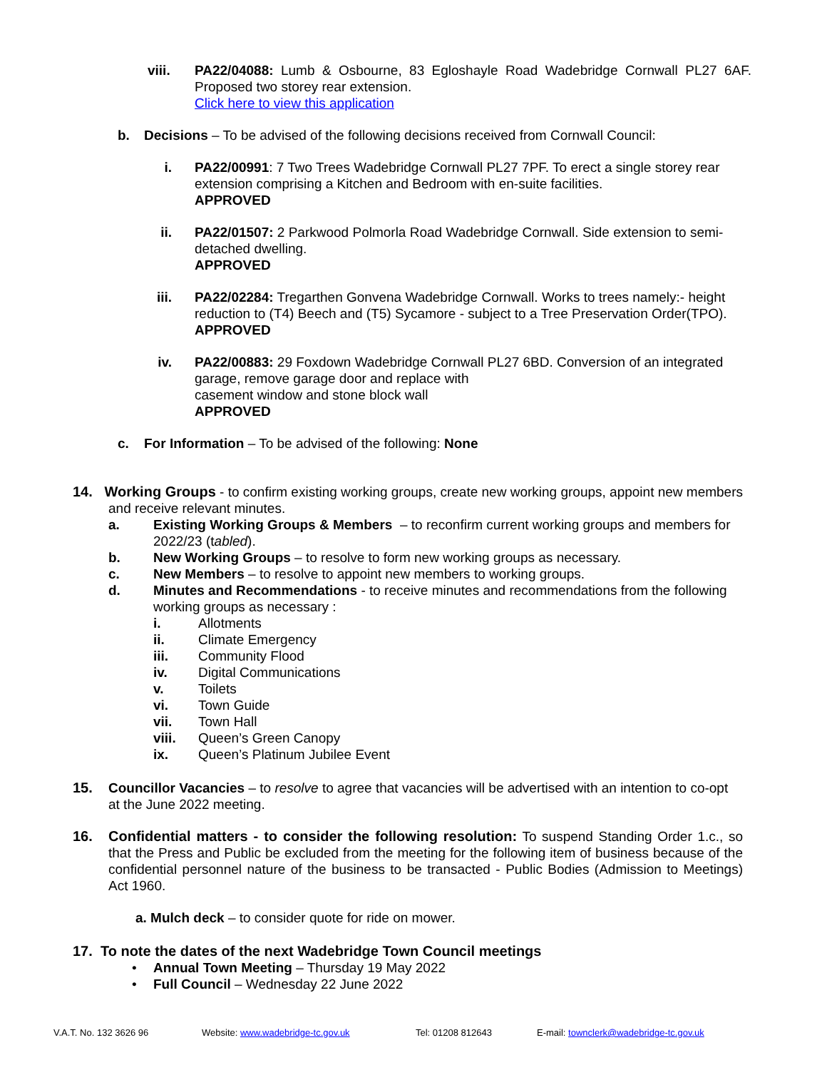viii. PA22/04088: Lumb & Osbourne, 83 Egloshayle Road Wadebridge Cornwall PL27 6AF. Proposed two storey rear extension.
Click here to view this application
b. Decisions – To be advised of the following decisions received from Cornwall Council:
i. PA22/00991: 7 Two Trees Wadebridge Cornwall PL27 7PF. To erect a single storey rear extension comprising a Kitchen and Bedroom with en-suite facilities.
APPROVED
ii. PA22/01507: 2 Parkwood Polmorla Road Wadebridge Cornwall. Side extension to semi-detached dwelling.
APPROVED
iii. PA22/02284: Tregarthen Gonvena Wadebridge Cornwall. Works to trees namely:- height reduction to (T4) Beech and (T5) Sycamore - subject to a Tree Preservation Order(TPO).
APPROVED
iv. PA22/00883: 29 Foxdown Wadebridge Cornwall PL27 6BD. Conversion of an integrated garage, remove garage door and replace with
casement window and stone block wall
APPROVED
c. For Information – To be advised of the following: None
14. Working Groups - to confirm existing working groups, create new working groups, appoint new members
and receive relevant minutes.
a. Existing Working Groups & Members – to reconfirm current working groups and members for 2022/23 (tabled).
b. New Working Groups – to resolve to form new working groups as necessary.
c. New Members – to resolve to appoint new members to working groups.
d. Minutes and Recommendations - to receive minutes and recommendations from the following working groups as necessary :
i. Allotments
ii. Climate Emergency
iii. Community Flood
iv. Digital Communications
v. Toilets
vi. Town Guide
vii. Town Hall
viii. Queen’s Green Canopy
ix. Queen’s Platinum Jubilee Event
15. Councillor Vacancies – to resolve to agree that vacancies will be advertised with an intention to co-opt at the June 2022 meeting.
16. Confidential matters - to consider the following resolution: To suspend Standing Order 1.c., so that the Press and Public be excluded from the meeting for the following item of business because of the confidential personnel nature of the business to be transacted - Public Bodies (Admission to Meetings) Act 1960.
a. Mulch deck – to consider quote for ride on mower.
17. To note the dates of the next Wadebridge Town Council meetings
• Annual Town Meeting – Thursday 19 May 2022
• Full Council – Wednesday 22 June 2022
V.A.T. No. 132 3626 96 Website: www.wadebridge-tc.gov.uk Tel: 01208 812643 E-mail: townclerk@wadebridge-tc.gov.uk